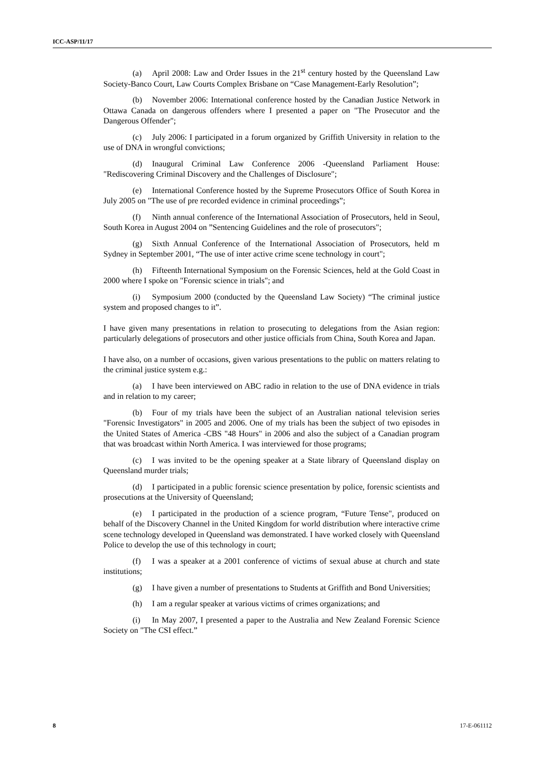ICC-ASP/11/17
(a) April 2008: Law and Order Issues in the 21<sup>st</sup> century hosted by the Queensland Law Society-Banco Court, Law Courts Complex Brisbane on “Case Management-Early Resolution”;
(b) November 2006: International conference hosted by the Canadian Justice Network in Ottawa Canada on dangerous offenders where I presented a paper on "The Prosecutor and the Dangerous Offender";
(c) July 2006: I participated in a forum organized by Griffith University in relation to the use of DNA in wrongful convictions;
(d) Inaugural Criminal Law Conference 2006 -Queensland Parliament House: "Rediscovering Criminal Discovery and the Challenges of Disclosure";
(e) International Conference hosted by the Supreme Prosecutors Office of South Korea in July 2005 on "The use of pre recorded evidence in criminal proceedings”;
(f) Ninth annual conference of the International Association of Prosecutors, held in Seoul, South Korea in August 2004 on ”Sentencing Guidelines and the role of prosecutors";
(g) Sixth Annual Conference of the International Association of Prosecutors, held m Sydney in September 2001, “The use of inter active crime scene technology in court";
(h) Fifteenth International Symposium on the Forensic Sciences, held at the Gold Coast in 2000 where I spoke on "Forensic science in trials"; and
(i) Symposium 2000 (conducted by the Queensland Law Society) “The criminal justice system and proposed changes to it”.
I have given many presentations in relation to prosecuting to delegations from the Asian region: particularly delegations of prosecutors and other justice officials from China, South Korea and Japan.
I have also, on a number of occasions, given various presentations to the public on matters relating to the criminal justice system e.g.:
(a) I have been interviewed on ABC radio in relation to the use of DNA evidence in trials and in relation to my career;
(b) Four of my trials have been the subject of an Australian national television series "Forensic Investigators" in 2005 and 2006. One of my trials has been the subject of two episodes in the United States of America -CBS "48 Hours" in 2006 and also the subject of a Canadian program that was broadcast within North America. I was interviewed for those programs;
(c) I was invited to be the opening speaker at a State library of Queensland display on Queensland murder trials;
(d) I participated in a public forensic science presentation by police, forensic scientists and prosecutions at the University of Queensland;
(e) I participated in the production of a science program, “Future Tense", produced on behalf of the Discovery Channel in the United Kingdom for world distribution where interactive crime scene technology developed in Queensland was demonstrated. I have worked closely with Queensland Police to develop the use of this technology in court;
(f) I was a speaker at a 2001 conference of victims of sexual abuse at church and state institutions;
(g) I have given a number of presentations to Students at Griffith and Bond Universities;
(h) I am a regular speaker at various victims of crimes organizations; and
(i) In May 2007, I presented a paper to the Australia and New Zealand Forensic Science Society on "The CSI effect.”
8 17-E-061112